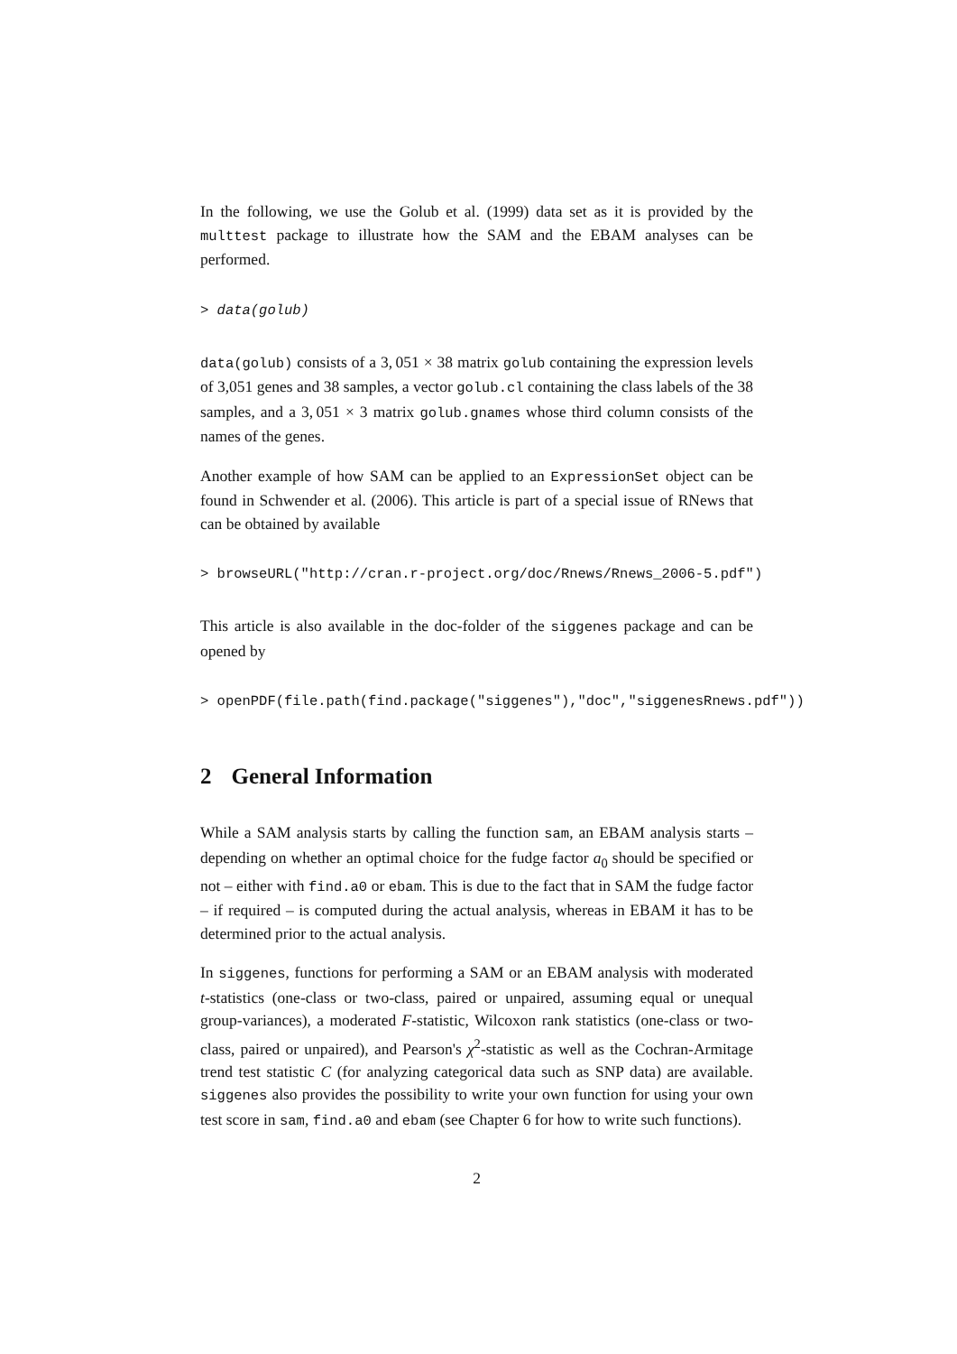In the following, we use the Golub et al. (1999) data set as it is provided by the multtest package to illustrate how the SAM and the EBAM analyses can be performed.
> data(golub)
data(golub) consists of a 3, 051 × 38 matrix golub containing the expression levels of 3,051 genes and 38 samples, a vector golub.cl containing the class labels of the 38 samples, and a 3, 051 × 3 matrix golub.gnames whose third column consists of the names of the genes.
Another example of how SAM can be applied to an ExpressionSet object can be found in Schwender et al. (2006). This article is part of a special issue of RNews that can be obtained by available
> browseURL("http://cran.r-project.org/doc/Rnews/Rnews_2006-5.pdf")
This article is also available in the doc-folder of the siggenes package and can be opened by
> openPDF(file.path(find.package("siggenes"),"doc","siggenesRnews.pdf"))
2 General Information
While a SAM analysis starts by calling the function sam, an EBAM analysis starts – depending on whether an optimal choice for the fudge factor a<sub>0</sub> should be specified or not – either with find.a0 or ebam. This is due to the fact that in SAM the fudge factor – if required – is computed during the actual analysis, whereas in EBAM it has to be determined prior to the actual analysis.
In siggenes, functions for performing a SAM or an EBAM analysis with moderated t-statistics (one-class or two-class, paired or unpaired, assuming equal or unequal group-variances), a moderated F-statistic, Wilcoxon rank statistics (one-class or two-class, paired or unpaired), and Pearson's χ<sup>2</sup>-statistic as well as the Cochran-Armitage trend test statistic C (for analyzing categorical data such as SNP data) are available. siggenes also provides the possibility to write your own function for using your own test score in sam, find.a0 and ebam (see Chapter 6 for how to write such functions).
2